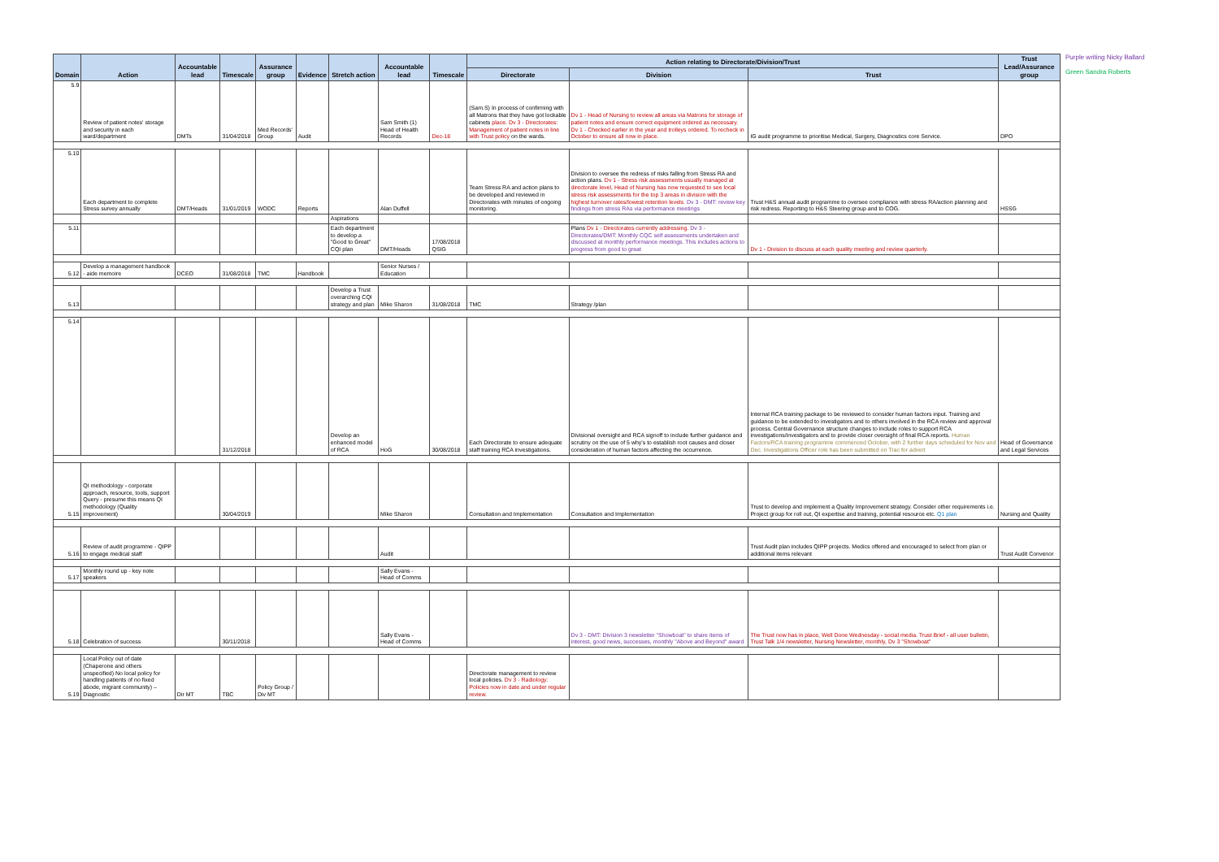| Domain | Action | Accountable lead | Timescale | Assurance group | Evidence | Stretch action | Accountable lead | Timescale | Action relating to Directorate/Division/Trust | | | Trust Lead/Assurance group |
| --- | --- | --- | --- | --- | --- | --- | --- | --- | --- | --- | --- | --- |
| | | | | | | | | | Directorate | Division | Trust | |
| 5.9 | Review of patient notes' storage and security in each ward/department | DMTs | 31/04/2018 | Med Records' Group | Audit | | Sam Smith (1) Head of Health Records | Dec-18 | (Sam.S) In process of confirming with all Matrons that they have got lockable cabinets place. Dv 3 - Directorates: Management of patient notes in line with Trust policy on the wards. | Dv 1 - Head of Nursing to review all areas via Matrons for storage of patient notes and ensure correct equipment ordered as necessary. Dv 1 - Checked earlier in the year and trolleys ordered. To recheck in October to ensure all now in place. | IG audit programme to prioritise Medical, Surgery, Diagnostics core Service. | DPO |
| 5.10 | Each department to complete Stress survey annually | DMT/Heads | 31/01/2019 | WODC | Reports | | Alan Duffell | | Team Stress RA and action plans to be developed and reviewed in Directorates with minutes of ongoing monitoring. | Division to oversee the redress of risks falling from Stress RA and action plans. Dv 1 - Stress risk assessments usually managed at directorate level, Head of Nursing has now requested to see local stress risk assessments for the top 3 areas in division with the highest turnover rates/lowest retention levels. Dv 3 - DMT: review key findings from stress RAs via performance meetings | Trust H&S annual audit programme to oversee compliance with stress RA/action planning and risk redress. Reporting to H&S Steering group and to COG. | HSSG |
| | | | | | | Aspirations | | | | | | |
| 5.11 | | | | | | Each department to develop a "Good to Great" CQI plan | DMT/Heads | 17/08/2018 QSIG | | Plans Dv 1 - Directorates currently addressing. Dv 3 - Directorates/DMT: Monthly CQC self assessments undertaken and discussed at monthly performance meetings. This includes actions to progress from good to great | Dv 1 - Division to discuss at each quality meeting and review quarterly. | |
| 5.12 | Develop a management handbook - aide memoire | DCEO | 31/08/2018 | TMC | Handbook | | Senior Nurses / Education | | | | | |
| 5.13 | | | | | | Develop a Trust overarching CQI strategy and plan | Mike Sharon | 31/08/2018 | TMC | Strategy /plan | | |
| 5.14 | | | 31/12/2018 | | | Develop an enhanced model of RCA | HoG | 30/08/2018 | Each Directorate to ensure adequate staff training RCA investigations. | Divisional oversight and RCA signoff to include further guidance and scrutiny on the use of 5 why's to establish root causes and closer consideration of human factors affecting the occurrence. | Internal RCA training package to be reviewed to consider human factors input. Training and guidance to be extended to investigators and to others involved in the RCA review and approval process. Central Governance structure changes to include roles to support RCA investigations/investigators and to provide closer oversight of final RCA reports. Human Factors/RCA training programme commenced October, with 2 further days scheduled for Nov and Dec. Investigations Officer role has been submitted on Trac for advert | Head of Governance and Legal Services |
| 5.15 | QI methodology - corporate approach, resource, tools, support Query - presume this means QI methodology (Quality improvement) | | 30/04/2019 | | | | Mike Sharon | | Consultation and Implementation | Consultation and Implementation | Trust to develop and implement a Quality Improvement strategy. Consider other requirements i.e. Project group for roll out, QI expertise and training, potential resource etc. Q1 plan | Nursing and Quality |
| 5.16 | Review of audit programme - QIPP to engage medical staff | | | | | | Audit | | | | Trust Audit plan includes QIPP projects. Medics offered and encouraged to select from plan or additional items relevant | Trust Audit Convenor |
| 5.17 | Monthly round up - key note speakers | | | | | | Sally Evans - Head of Comms | | | | | |
| 5.18 | Celebration of success | | 30/11/2018 | | | | Sally Evans - Head of Comms | | | Dv 3 - DMT: Division 3 newsletter "Showboat" to share items of interest, good news, successes, monthly "Above and Beyond" award | The Trust now has in place, Well Done Wednesday - social media. Trust Brief - all user bulletin, Trust Talk 1/4 newsletter, Nursing Newsletter, monthly, Dv 3 "Showboat" | |
| 5.19 | Local Policy out of date (Chaperone and others unspecified) No local policy for handling patients of no fixed abode, migrant community) – Diagnostic | Dir MT | TBC | Policy Group / Div MT | | | | | Directorate management to review local policies. Dv 3 - Radiology: Policies now in date and under regular review. | | | |
Purple writing Nicky Ballard
Green Sandra Roberts